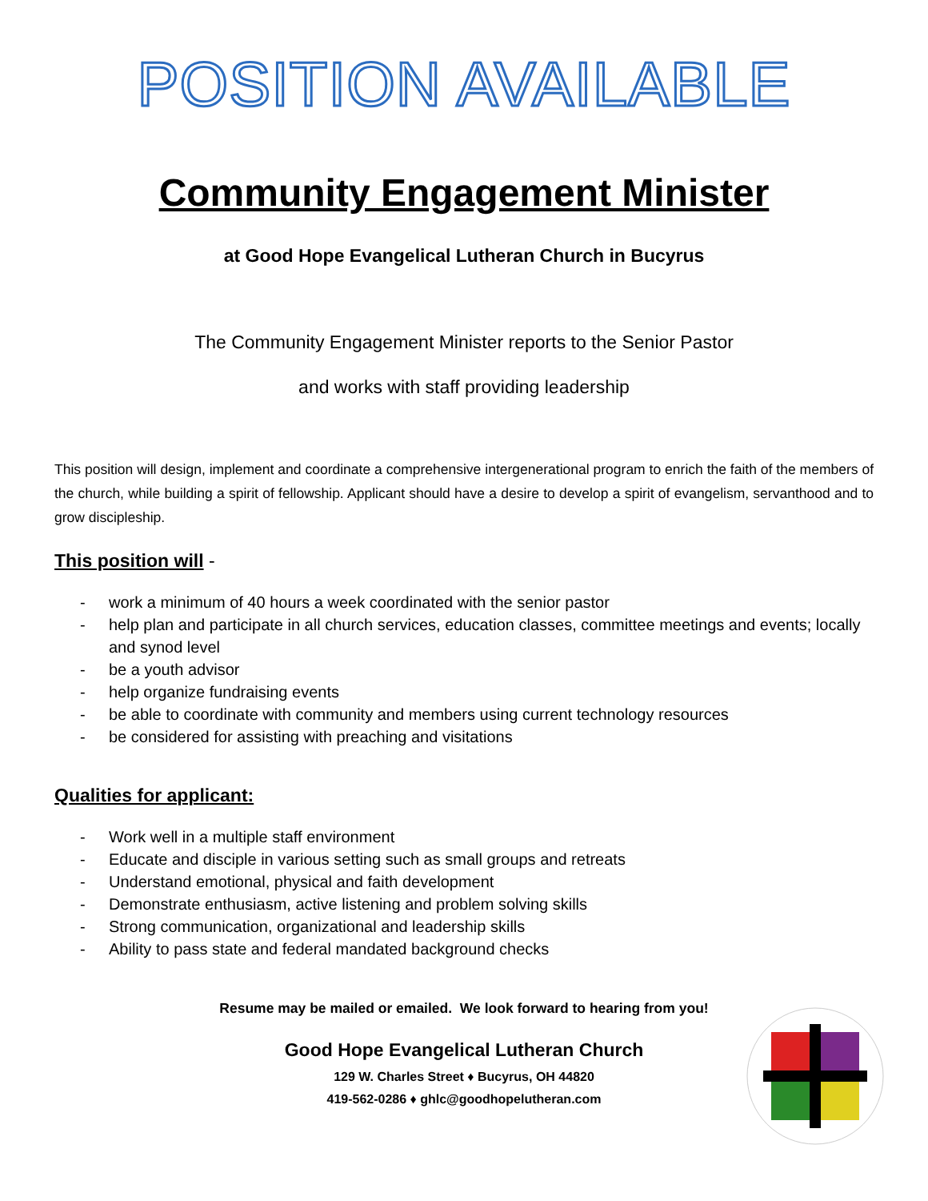POSITION AVAILABLE
Community Engagement Minister
at Good Hope Evangelical Lutheran Church in Bucyrus
The Community Engagement Minister reports to the Senior Pastor
and works with staff providing leadership
This position will design, implement and coordinate a comprehensive intergenerational program to enrich the faith of the members of the church, while building a spirit of fellowship. Applicant should have a desire to develop a spirit of evangelism, servanthood and to grow discipleship.
This position will -
- work a minimum of 40 hours a week coordinated with the senior pastor
- help plan and participate in all church services, education classes, committee meetings and events; locally and synod level
- be a youth advisor
- help organize fundraising events
- be able to coordinate with community and members using current technology resources
- be considered for assisting with preaching and visitations
Qualities for applicant:
- Work well in a multiple staff environment
- Educate and disciple in various setting such as small groups and retreats
- Understand emotional, physical and faith development
- Demonstrate enthusiasm, active listening and problem solving skills
- Strong communication, organizational and leadership skills
- Ability to pass state and federal mandated background checks
Resume may be mailed or emailed. We look forward to hearing from you!
Good Hope Evangelical Lutheran Church
129 W. Charles Street ♦ Bucyrus, OH 44820
419-562-0286 ♦ ghlc@goodhopelutheran.com